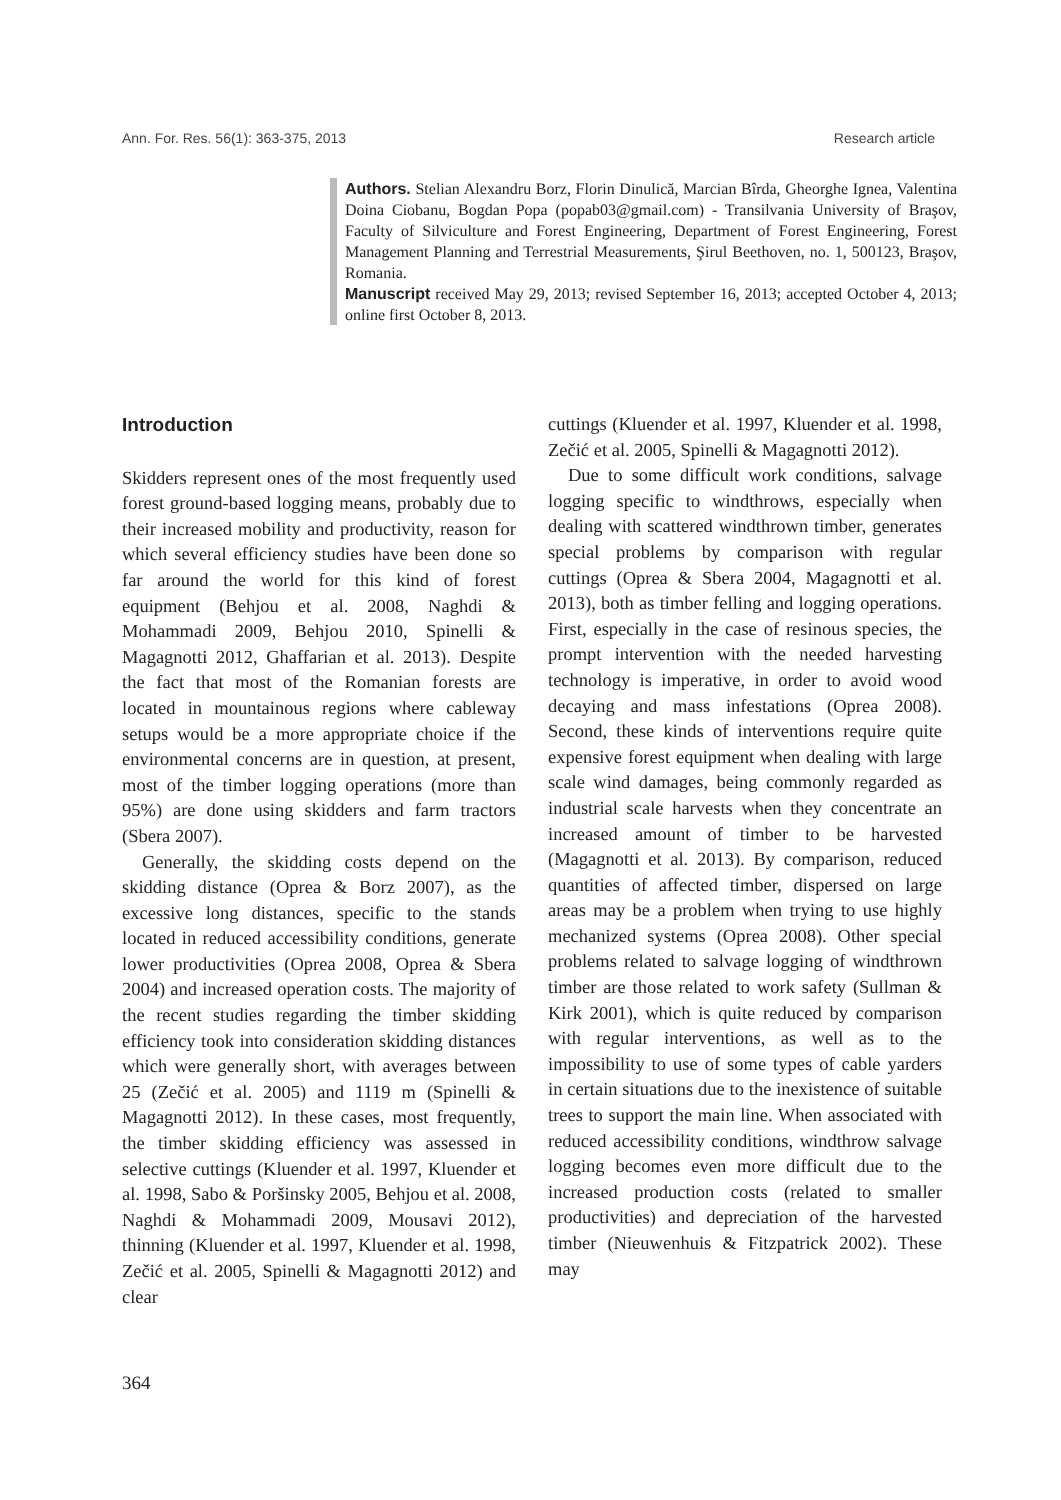Ann. For. Res. 56(1): 363-375, 2013 Research article
Authors. Stelian Alexandru Borz, Florin Dinulică, Marcian Bîrda, Gheorghe Ignea, Valentina Doina Ciobanu, Bogdan Popa (popab03@gmail.com) - Transilvania University of Braşov, Faculty of Silviculture and Forest Engineering, Department of Forest Engineering, Forest Management Planning and Terrestrial Measurements, Şirul Beethoven, no. 1, 500123, Braşov, Romania.
Manuscript received May 29, 2013; revised September 16, 2013; accepted October 4, 2013; online first October 8, 2013.
Introduction
Skidders represent ones of the most frequently used forest ground-based logging means, probably due to their increased mobility and productivity, reason for which several efficiency studies have been done so far around the world for this kind of forest equipment (Behjou et al. 2008, Naghdi & Mohammadi 2009, Behjou 2010, Spinelli & Magagnotti 2012, Ghaffarian et al. 2013). Despite the fact that most of the Romanian forests are located in mountainous regions where cableway setups would be a more appropriate choice if the environmental concerns are in question, at present, most of the timber logging operations (more than 95%) are done using skidders and farm tractors (Sbera 2007).
Generally, the skidding costs depend on the skidding distance (Oprea & Borz 2007), as the excessive long distances, specific to the stands located in reduced accessibility conditions, generate lower productivities (Oprea 2008, Oprea & Sbera 2004) and increased operation costs. The majority of the recent studies regarding the timber skidding efficiency took into consideration skidding distances which were generally short, with averages between 25 (Zečić et al. 2005) and 1119 m (Spinelli & Magagnotti 2012). In these cases, most frequently, the timber skidding efficiency was assessed in selective cuttings (Kluender et al. 1997, Kluender et al. 1998, Sabo & Poršinsky 2005, Behjou et al. 2008, Naghdi & Mohammadi 2009, Mousavi 2012), thinning (Kluender et al. 1997, Kluender et al. 1998, Zečić et al. 2005, Spinelli & Magagnotti 2012) and clear
cuttings (Kluender et al. 1997, Kluender et al. 1998, Zečić et al. 2005, Spinelli & Magagnotti 2012).
Due to some difficult work conditions, salvage logging specific to windthrows, especially when dealing with scattered windthrown timber, generates special problems by comparison with regular cuttings (Oprea & Sbera 2004, Magagnotti et al. 2013), both as timber felling and logging operations. First, especially in the case of resinous species, the prompt intervention with the needed harvesting technology is imperative, in order to avoid wood decaying and mass infestations (Oprea 2008). Second, these kinds of interventions require quite expensive forest equipment when dealing with large scale wind damages, being commonly regarded as industrial scale harvests when they concentrate an increased amount of timber to be harvested (Magagnotti et al. 2013). By comparison, reduced quantities of affected timber, dispersed on large areas may be a problem when trying to use highly mechanized systems (Oprea 2008). Other special problems related to salvage logging of windthrown timber are those related to work safety (Sullman & Kirk 2001), which is quite reduced by comparison with regular interventions, as well as to the impossibility to use of some types of cable yarders in certain situations due to the inexistence of suitable trees to support the main line. When associated with reduced accessibility conditions, windthrow salvage logging becomes even more difficult due to the increased production costs (related to smaller productivities) and depreciation of the harvested timber (Nieuwenhuis & Fitzpatrick 2002). These may
364